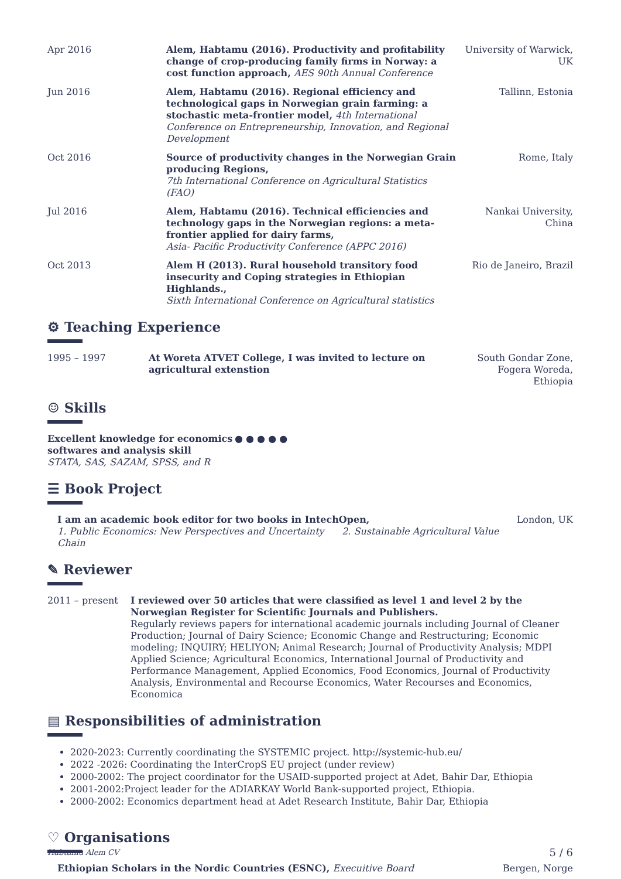Apr 2016 Alem, Habtamu (2016). Productivity and profitability change of crop-producing family firms in Norway: a cost function approach, AES 90th Annual Conference
University of Warwick, UK
Jun 2016 Alem, Habtamu (2016). Regional efficiency and technological gaps in Norwegian grain farming: a stochastic meta-frontier model, 4th International Conference on Entrepreneurship, Innovation, and Regional Development
Tallinn, Estonia
Oct 2016 Source of productivity changes in the Norwegian Grain producing Regions,
7th International Conference on Agricultural Statistics (FAO)
Rome, Italy
Jul 2016 Alem, Habtamu (2016). Technical efficiencies and technology gaps in the Norwegian regions: a meta-frontier applied for dairy farms,
Asia- Pacific Productivity Conference (APPC 2016)
Nankai University, China
Oct 2013 Alem H (2013). Rural household transitory food insecurity and Coping strategies in Ethiopian Highlands.,
Sixth International Conference on Agricultural statistics
Rio de Janeiro, Brazil
⚙ Teaching Experience
1995 – 1997 At Woreta ATVET College, I was invited to lecture on agricultural extenstion
South Gondar Zone, Fogera Woreda, Ethiopia
☺ Skills
Excellent knowledge for economics softwares and analysis skill
STATA, SAS, SAZAM, SPSS, and R
● ● ● ● ●
☰ Book Project
I am an academic book editor for two books in IntechOpen,
1. Public Economics: New Perspectives and Uncertainty 2. Sustainable Agricultural Value Chain
London, UK
✎ Reviewer
2011 – present I reviewed over 50 articles that were classified as level 1 and level 2 by the Norwegian Register for Scientific Journals and Publishers.
Regularly reviews papers for international academic journals including Journal of Cleaner Production; Journal of Dairy Science; Economic Change and Restructuring; Economic modeling; INQUIRY; HELIYON; Animal Research; Journal of Productivity Analysis; MDPI Applied Science; Agricultural Economics, International Journal of Productivity and Performance Management, Applied Economics, Food Economics, Journal of Productivity Analysis, Environmental and Recourse Economics, Water Recourses and Economics, Economica
▤ Responsibilities of administration
2020-2023: Currently coordinating the SYSTEMIC project. http://systemic-hub.eu/
2022 -2026: Coordinating the InterCropS EU project (under review)
2000-2002: The project coordinator for the USAID-supported project at Adet, Bahir Dar, Ethiopia
2001-2002:Project leader for the ADIARKAY World Bank-supported project, Ethiopia.
2000-2002: Economics department head at Adet Research Institute, Bahir Dar, Ethiopia
♡ Organisations
Ethiopian Scholars in the Nordic Countries (ESNC), Execuitive Board
Bergen, Norge
Habtamu Alem CV 5 / 6